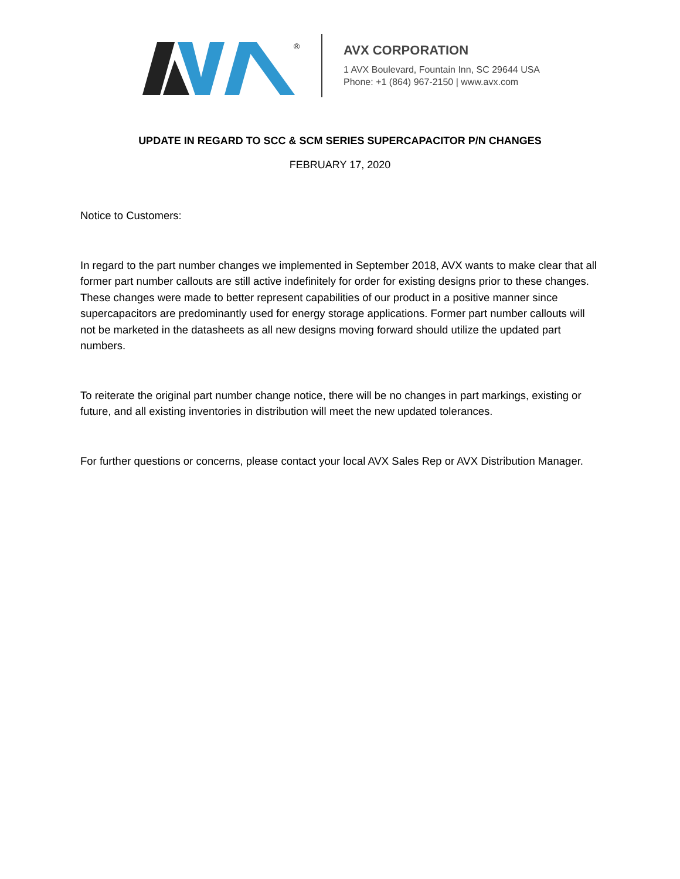®
AVX CORPORATION
1 AVX Boulevard, Fountain Inn, SC 29644 USA
Phone: +1 (864) 967-2150 | www.avx.com
UPDATE IN REGARD TO SCC & SCM SERIES SUPERCAPACITOR P/N CHANGES
FEBRUARY 17, 2020
Notice to Customers:
In regard to the part number changes we implemented in September 2018, AVX wants to make clear that all former part number callouts are still active indefinitely for order for existing designs prior to these changes. These changes were made to better represent capabilities of our product in a positive manner since supercapacitors are predominantly used for energy storage applications. Former part number callouts will not be marketed in the datasheets as all new designs moving forward should utilize the updated part numbers.
To reiterate the original part number change notice, there will be no changes in part markings, existing or future, and all existing inventories in distribution will meet the new updated tolerances.
For further questions or concerns, please contact your local AVX Sales Rep or AVX Distribution Manager.